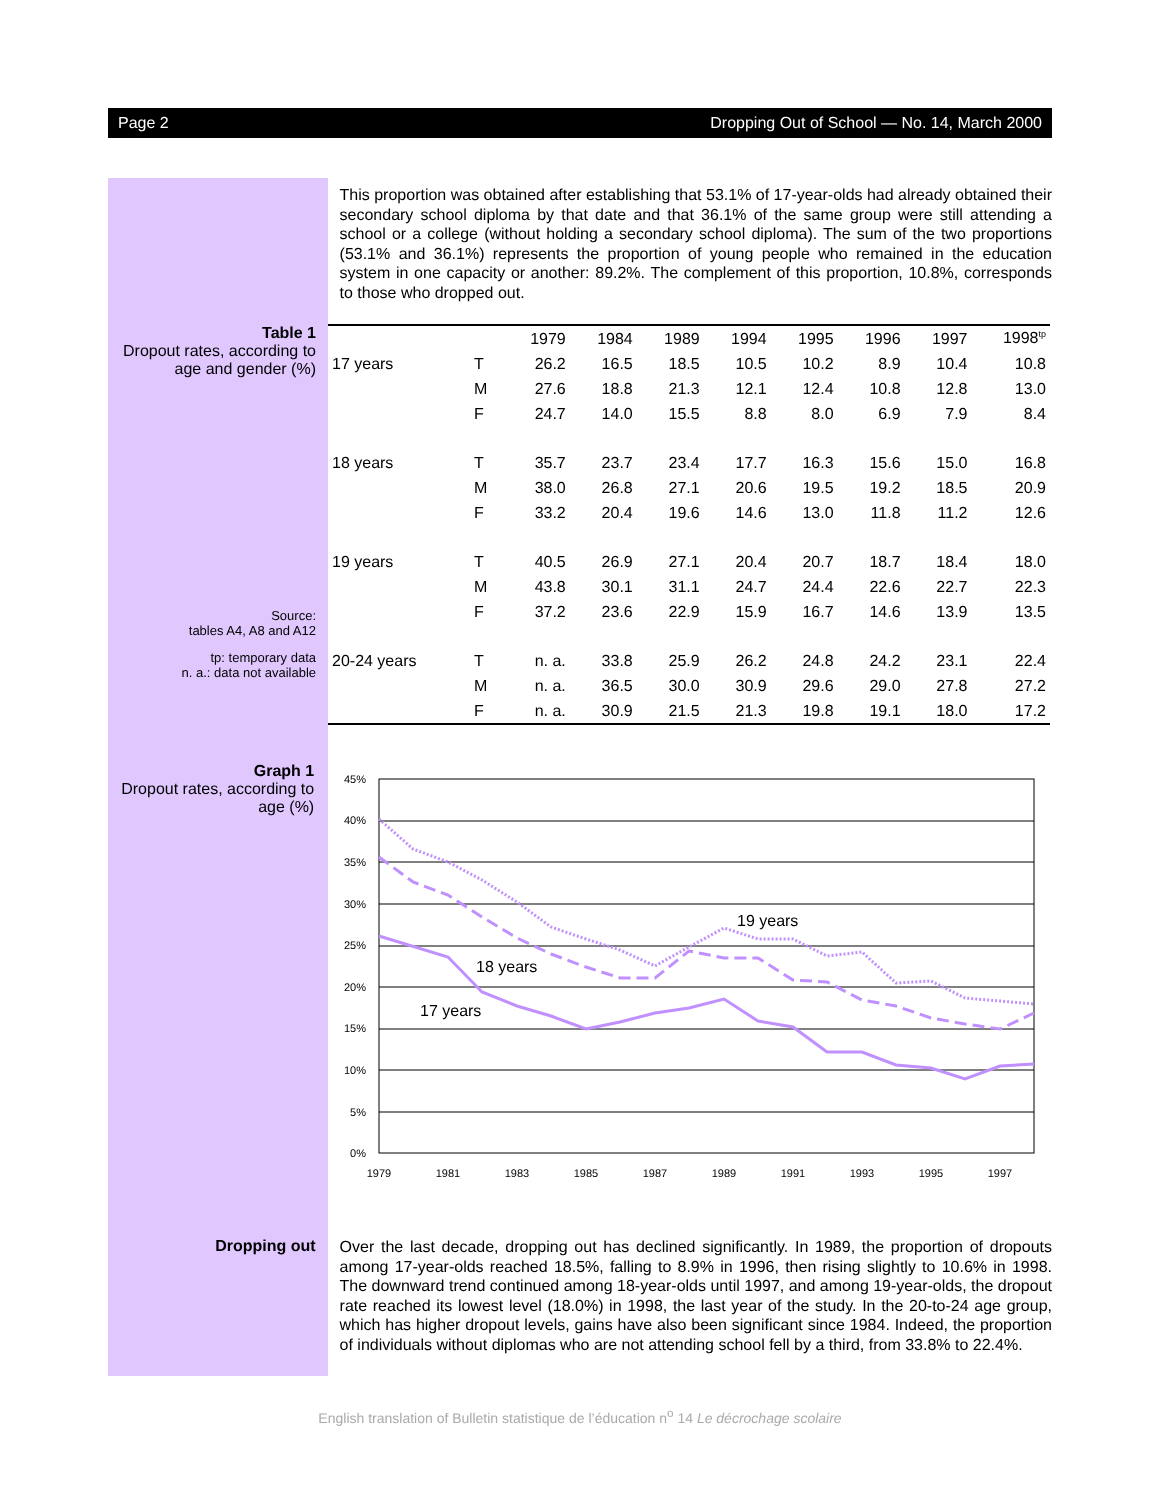Page 2 Dropping Out of School — No. 14, March 2000
This proportion was obtained after establishing that 53.1% of 17-year-olds had already obtained their secondary school diploma by that date and that 36.1% of the same group were still attending a school or a college (without holding a secondary school diploma). The sum of the two proportions (53.1% and 36.1%) represents the proportion of young people who remained in the education system in one capacity or another: 89.2%. The complement of this proportion, 10.8%, corresponds to those who dropped out.
Table 1
Dropout rates, according to age and gender (%)
Source:
tables A4, A8 and A12
tp: temporary data
n. a.: data not available
| | | 1979 | 1984 | 1989 | 1994 | 1995 | 1996 | 1997 | 1998<sup>tp</sup> |
| --- | --- | --- | --- | --- | --- | --- | --- | --- | --- |
| 17 years | T | 26.2 | 16.5 | 18.5 | 10.5 | 10.2 | 8.9 | 10.4 | 10.8 |
| | M | 27.6 | 18.8 | 21.3 | 12.1 | 12.4 | 10.8 | 12.8 | 13.0 |
| | F | 24.7 | 14.0 | 15.5 | 8.8 | 8.0 | 6.9 | 7.9 | 8.4 |
| 18 years | T | 35.7 | 23.7 | 23.4 | 17.7 | 16.3 | 15.6 | 15.0 | 16.8 |
| | M | 38.0 | 26.8 | 27.1 | 20.6 | 19.5 | 19.2 | 18.5 | 20.9 |
| | F | 33.2 | 20.4 | 19.6 | 14.6 | 13.0 | 11.8 | 11.2 | 12.6 |
| 19 years | T | 40.5 | 26.9 | 27.1 | 20.4 | 20.7 | 18.7 | 18.4 | 18.0 |
| | M | 43.8 | 30.1 | 31.1 | 24.7 | 24.4 | 22.6 | 22.7 | 22.3 |
| | F | 37.2 | 23.6 | 22.9 | 15.9 | 16.7 | 14.6 | 13.9 | 13.5 |
| 20-24 years | T | n. a. | 33.8 | 25.9 | 26.2 | 24.8 | 24.2 | 23.1 | 22.4 |
| | M | n. a. | 36.5 | 30.0 | 30.9 | 29.6 | 29.0 | 27.8 | 27.2 |
| | F | n. a. | 30.9 | 21.5 | 21.3 | 19.8 | 19.1 | 18.0 | 17.2 |
Graph 1
Dropout rates, according to age (%)
45%
40%
35%
30%
25%
20%
15%
10%
5%
0%
1979
1981
1983
1985
1987
1989
1991
1993
1995
1997
19 years
18 years
17 years
Dropping out
Over the last decade, dropping out has declined significantly. In 1989, the proportion of dropouts among 17-year-olds reached 18.5%, falling to 8.9% in 1996, then rising slightly to 10.6% in 1998. The downward trend continued among 18-year-olds until 1997, and among 19-year-olds, the dropout rate reached its lowest level (18.0%) in 1998, the last year of the study. In the 20-to-24 age group, which has higher dropout levels, gains have also been significant since 1984. Indeed, the proportion of individuals without diplomas who are not attending school fell by a third, from 33.8% to 22.4%.
English translation of Bulletin statistique de l’éducation n<sup>o</sup> 14 Le décrochage scolaire